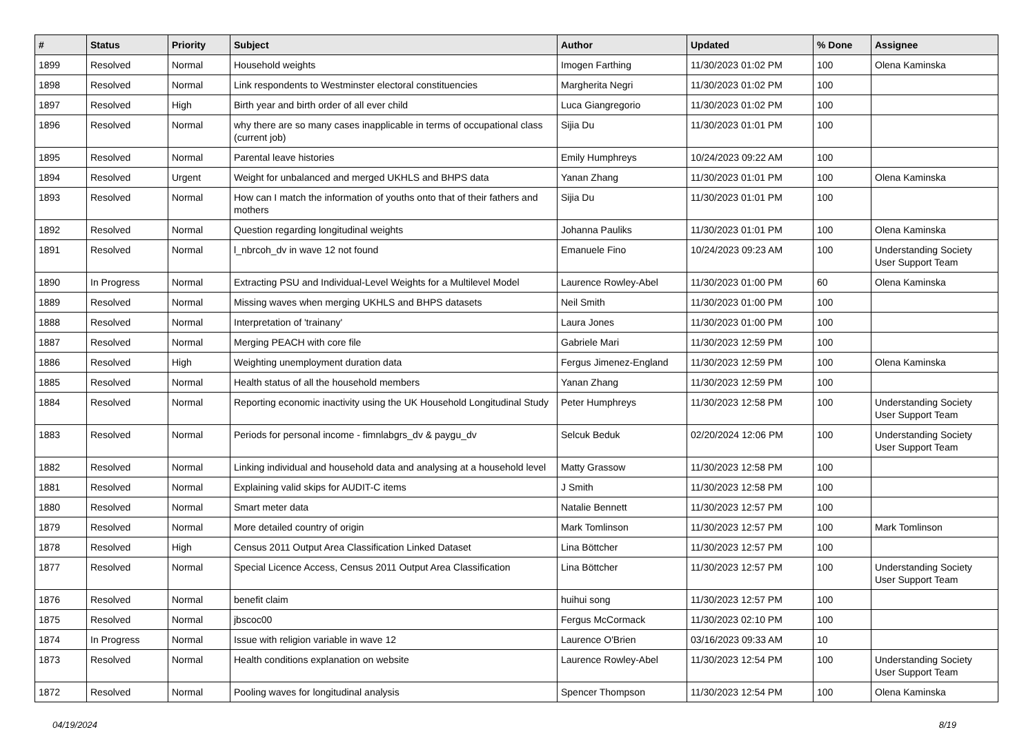| # | Status | Priority | Subject | Author | Updated | % Done | Assignee |
| --- | --- | --- | --- | --- | --- | --- | --- |
| 1899 | Resolved | Normal | Household weights | Imogen Farthing | 11/30/2023 01:02 PM | 100 | Olena Kaminska |
| 1898 | Resolved | Normal | Link respondents to Westminster electoral constituencies | Margherita Negri | 11/30/2023 01:02 PM | 100 | |
| 1897 | Resolved | High | Birth year and birth order of all ever child | Luca Giangregorio | 11/30/2023 01:02 PM | 100 | |
| 1896 | Resolved | Normal | why there are so many cases inapplicable in terms of occupational class (current job) | Sijia Du | 11/30/2023 01:01 PM | 100 | |
| 1895 | Resolved | Normal | Parental leave histories | Emily Humphreys | 10/24/2023 09:22 AM | 100 | |
| 1894 | Resolved | Urgent | Weight for unbalanced and merged UKHLS and BHPS data | Yanan Zhang | 11/30/2023 01:01 PM | 100 | Olena Kaminska |
| 1893 | Resolved | Normal | How can I match the information of youths onto that of their fathers and mothers | Sijia Du | 11/30/2023 01:01 PM | 100 | |
| 1892 | Resolved | Normal | Question regarding longitudinal weights | Johanna Pauliks | 11/30/2023 01:01 PM | 100 | Olena Kaminska |
| 1891 | Resolved | Normal | l_nbrcoh_dv in wave 12 not found | Emanuele Fino | 10/24/2023 09:23 AM | 100 | Understanding Society User Support Team |
| 1890 | In Progress | Normal | Extracting PSU and Individual-Level Weights for a Multilevel Model | Laurence Rowley-Abel | 11/30/2023 01:00 PM | 60 | Olena Kaminska |
| 1889 | Resolved | Normal | Missing waves when merging UKHLS and BHPS datasets | Neil Smith | 11/30/2023 01:00 PM | 100 | |
| 1888 | Resolved | Normal | Interpretation of 'trainany' | Laura Jones | 11/30/2023 01:00 PM | 100 | |
| 1887 | Resolved | Normal | Merging PEACH with core file | Gabriele Mari | 11/30/2023 12:59 PM | 100 | |
| 1886 | Resolved | High | Weighting unemployment duration data | Fergus Jimenez-England | 11/30/2023 12:59 PM | 100 | Olena Kaminska |
| 1885 | Resolved | Normal | Health status of all the household members | Yanan Zhang | 11/30/2023 12:59 PM | 100 | |
| 1884 | Resolved | Normal | Reporting economic inactivity using the UK Household Longitudinal Study | Peter Humphreys | 11/30/2023 12:58 PM | 100 | Understanding Society User Support Team |
| 1883 | Resolved | Normal | Periods for personal income - fimnlabgrs_dv & paygu_dv | Selcuk Beduk | 02/20/2024 12:06 PM | 100 | Understanding Society User Support Team |
| 1882 | Resolved | Normal | Linking individual and household data and analysing at a household level | Matty Grassow | 11/30/2023 12:58 PM | 100 | |
| 1881 | Resolved | Normal | Explaining valid skips for AUDIT-C items | J Smith | 11/30/2023 12:58 PM | 100 | |
| 1880 | Resolved | Normal | Smart meter data | Natalie Bennett | 11/30/2023 12:57 PM | 100 | |
| 1879 | Resolved | Normal | More detailed country of origin | Mark Tomlinson | 11/30/2023 12:57 PM | 100 | Mark Tomlinson |
| 1878 | Resolved | High | Census 2011 Output Area Classification Linked Dataset | Lina Böttcher | 11/30/2023 12:57 PM | 100 | |
| 1877 | Resolved | Normal | Special Licence Access, Census 2011 Output Area Classification | Lina Böttcher | 11/30/2023 12:57 PM | 100 | Understanding Society User Support Team |
| 1876 | Resolved | Normal | benefit claim | huihui song | 11/30/2023 12:57 PM | 100 | |
| 1875 | Resolved | Normal | jbscoc00 | Fergus McCormack | 11/30/2023 02:10 PM | 100 | |
| 1874 | In Progress | Normal | Issue with religion variable in wave 12 | Laurence O'Brien | 03/16/2023 09:33 AM | 10 | |
| 1873 | Resolved | Normal | Health conditions explanation on website | Laurence Rowley-Abel | 11/30/2023 12:54 PM | 100 | Understanding Society User Support Team |
| 1872 | Resolved | Normal | Pooling waves for longitudinal analysis | Spencer Thompson | 11/30/2023 12:54 PM | 100 | Olena Kaminska |
04/19/2024 8/19